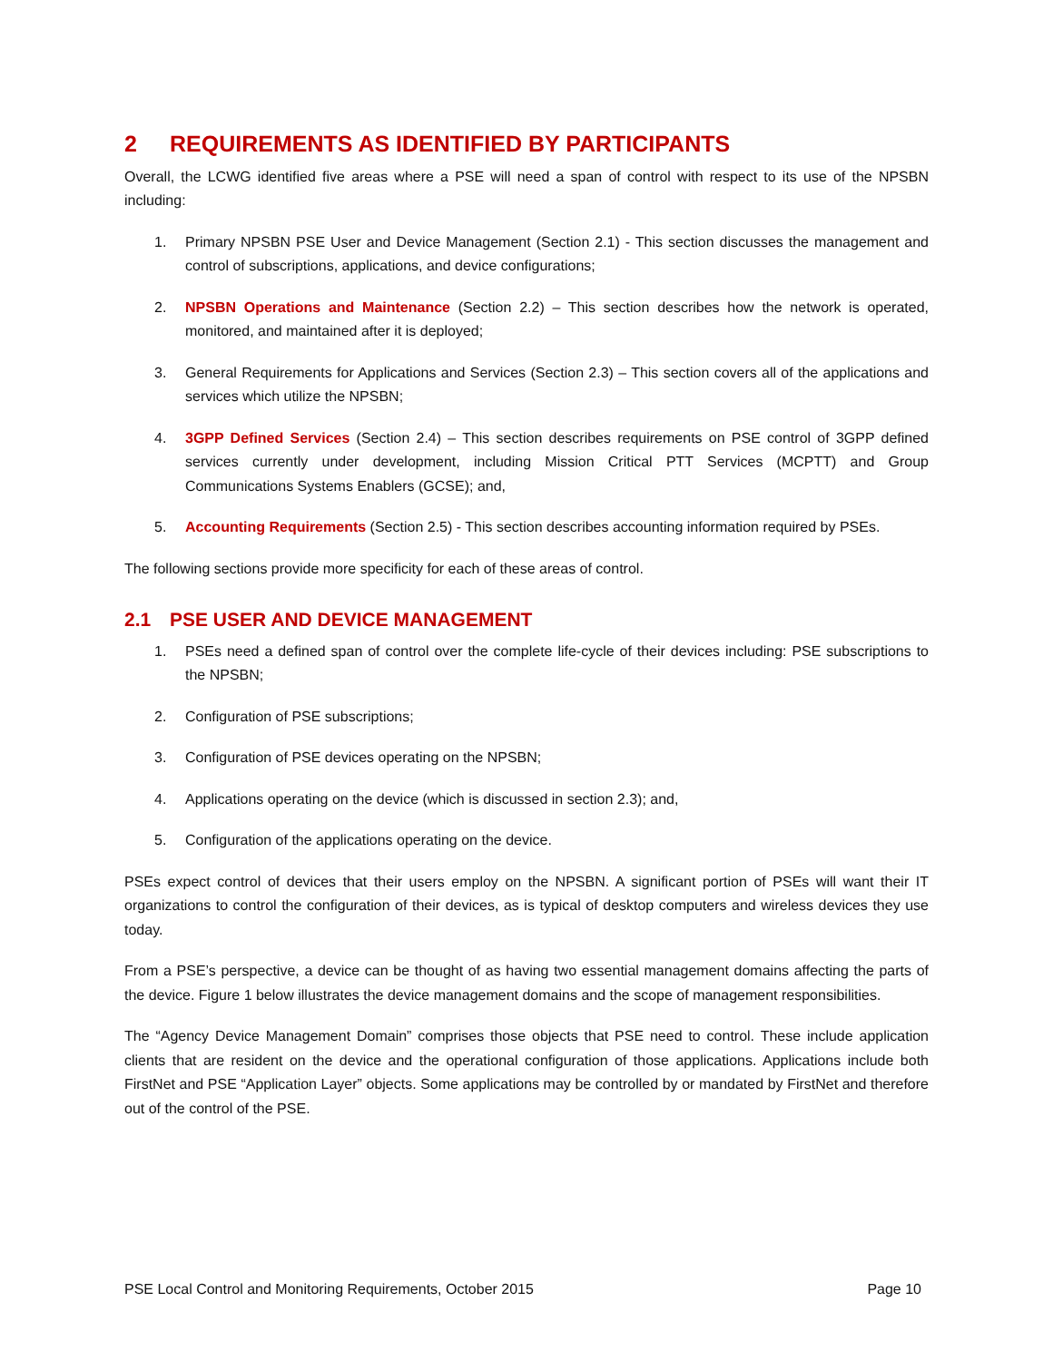2 REQUIREMENTS AS IDENTIFIED BY PARTICIPANTS
Overall, the LCWG identified five areas where a PSE will need a span of control with respect to its use of the NPSBN including:
1. Primary NPSBN PSE User and Device Management (Section 2.1) - This section discusses the management and control of subscriptions, applications, and device configurations;
2. NPSBN Operations and Maintenance (Section 2.2) – This section describes how the network is operated, monitored, and maintained after it is deployed;
3. General Requirements for Applications and Services (Section 2.3) – This section covers all of the applications and services which utilize the NPSBN;
4. 3GPP Defined Services (Section 2.4) – This section describes requirements on PSE control of 3GPP defined services currently under development, including Mission Critical PTT Services (MCPTT) and Group Communications Systems Enablers (GCSE); and,
5. Accounting Requirements (Section 2.5) - This section describes accounting information required by PSEs.
The following sections provide more specificity for each of these areas of control.
2.1 PSE USER AND DEVICE MANAGEMENT
1. PSEs need a defined span of control over the complete life-cycle of their devices including: PSE subscriptions to the NPSBN;
2. Configuration of PSE subscriptions;
3. Configuration of PSE devices operating on the NPSBN;
4. Applications operating on the device (which is discussed in section 2.3); and,
5. Configuration of the applications operating on the device.
PSEs expect control of devices that their users employ on the NPSBN. A significant portion of PSEs will want their IT organizations to control the configuration of their devices, as is typical of desktop computers and wireless devices they use today.
From a PSE’s perspective, a device can be thought of as having two essential management domains affecting the parts of the device. Figure 1 below illustrates the device management domains and the scope of management responsibilities.
The “Agency Device Management Domain” comprises those objects that PSE need to control. These include application clients that are resident on the device and the operational configuration of those applications. Applications include both FirstNet and PSE “Application Layer” objects. Some applications may be controlled by or mandated by FirstNet and therefore out of the control of the PSE.
PSE Local Control and Monitoring Requirements, October 2015 Page 10